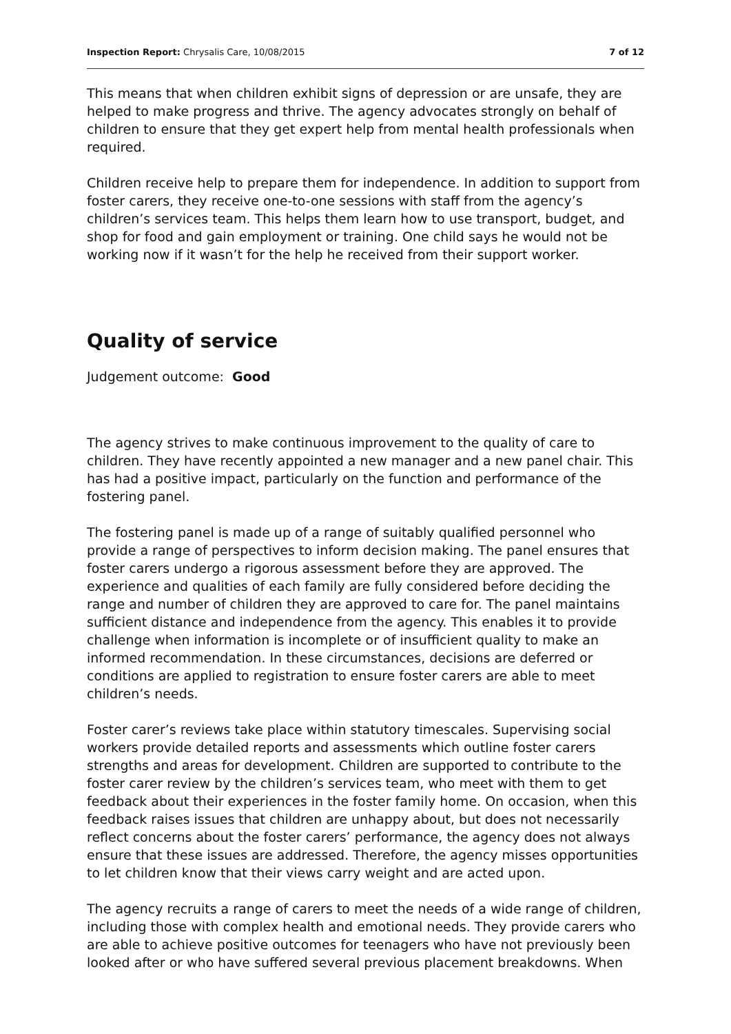Inspection Report: Chrysalis Care, 10/08/2015 7 of 12
This means that when children exhibit signs of depression or are unsafe, they are helped to make progress and thrive. The agency advocates strongly on behalf of children to ensure that they get expert help from mental health professionals when required.
Children receive help to prepare them for independence. In addition to support from foster carers, they receive one-to-one sessions with staff from the agency’s children’s services team. This helps them learn how to use transport, budget, and shop for food and gain employment or training. One child says he would not be working now if it wasn’t for the help he received from their support worker.
Quality of service
Judgement outcome: Good
The agency strives to make continuous improvement to the quality of care to children. They have recently appointed a new manager and a new panel chair. This has had a positive impact, particularly on the function and performance of the fostering panel.
The fostering panel is made up of a range of suitably qualified personnel who provide a range of perspectives to inform decision making. The panel ensures that foster carers undergo a rigorous assessment before they are approved. The experience and qualities of each family are fully considered before deciding the range and number of children they are approved to care for. The panel maintains sufficient distance and independence from the agency. This enables it to provide challenge when information is incomplete or of insufficient quality to make an informed recommendation. In these circumstances, decisions are deferred or conditions are applied to registration to ensure foster carers are able to meet children’s needs.
Foster carer’s reviews take place within statutory timescales. Supervising social workers provide detailed reports and assessments which outline foster carers strengths and areas for development. Children are supported to contribute to the foster carer review by the children’s services team, who meet with them to get feedback about their experiences in the foster family home. On occasion, when this feedback raises issues that children are unhappy about, but does not necessarily reflect concerns about the foster carers’ performance, the agency does not always ensure that these issues are addressed. Therefore, the agency misses opportunities to let children know that their views carry weight and are acted upon.
The agency recruits a range of carers to meet the needs of a wide range of children, including those with complex health and emotional needs. They provide carers who are able to achieve positive outcomes for teenagers who have not previously been looked after or who have suffered several previous placement breakdowns. When